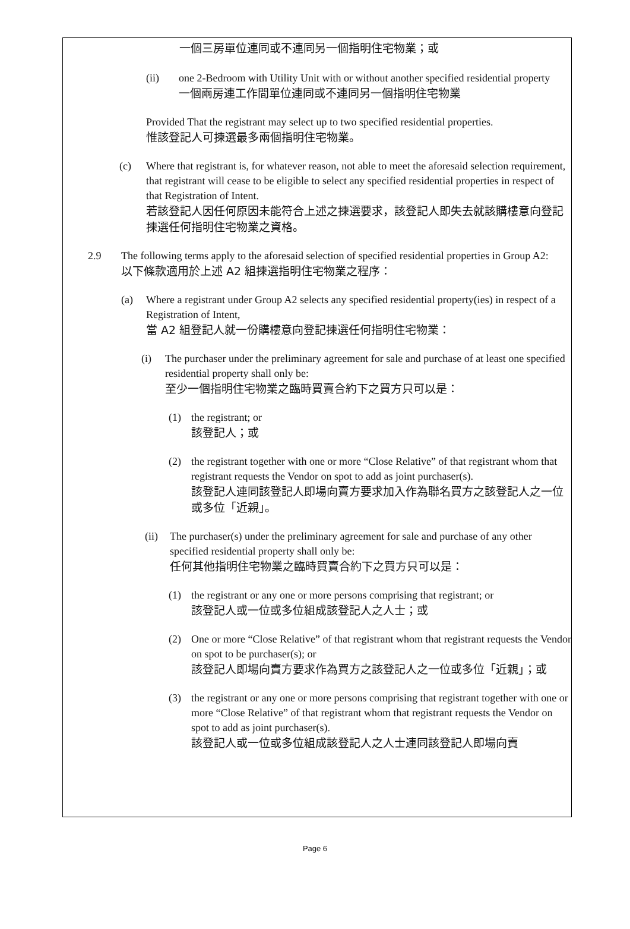一個三房單位連同或不連同另一個指明住宅物業；或
(ii) one 2-Bedroom with Utility Unit with or without another specified residential property
一個兩房連工作間單位連同或不連同另一個指明住宅物業
Provided That the registrant may select up to two specified residential properties.
惟該登記人可揀選最多兩個指明住宅物業。
(c) Where that registrant is, for whatever reason, not able to meet the aforesaid selection requirement, that registrant will cease to be eligible to select any specified residential properties in respect of that Registration of Intent.
若該登記人因任何原因未能符合上述之揀選要求，該登記人即失去就該購樓意向登記揀選任何指明住宅物業之資格。
2.9 The following terms apply to the aforesaid selection of specified residential properties in Group A2:
以下條款適用於上述 A2 組揀選指明住宅物業之程序：
(a) Where a registrant under Group A2 selects any specified residential property(ies) in respect of a Registration of Intent,
當 A2 組登記人就一份購樓意向登記揀選任何指明住宅物業：
(i) The purchaser under the preliminary agreement for sale and purchase of at least one specified residential property shall only be:
至少一個指明住宅物業之臨時買賣合約下之買方只可以是：
(1) the registrant; or
該登記人；或
(2) the registrant together with one or more “Close Relative” of that registrant whom that registrant requests the Vendor on spot to add as joint purchaser(s).
該登記人連同該登記人即場向賣方要求加入作為聯名買方之該登記人之一位或多位「近親」。
(ii)
The purchaser(s) under the preliminary agreement for sale and purchase of any other specified residential property shall only be:
任何其他指明住宅物業之臨時買賣合約下之買方只可以是：
(1) the registrant or any one or more persons comprising that registrant; or
該登記人或一位或多位組成該登記人之人士；或
(2) One or more “Close Relative” of that registrant whom that registrant requests the Vendor on spot to be purchaser(s); or
該登記人即場向賣方要求作為買方之該登記人之一位或多位「近親」；或
(3) the registrant or any one or more persons comprising that registrant together with one or more “Close Relative” of that registrant whom that registrant requests the Vendor on spot to add as joint purchaser(s).
該登記人或一位或多位組成該登記人之人士連同該登記人即場向賣
Page 6